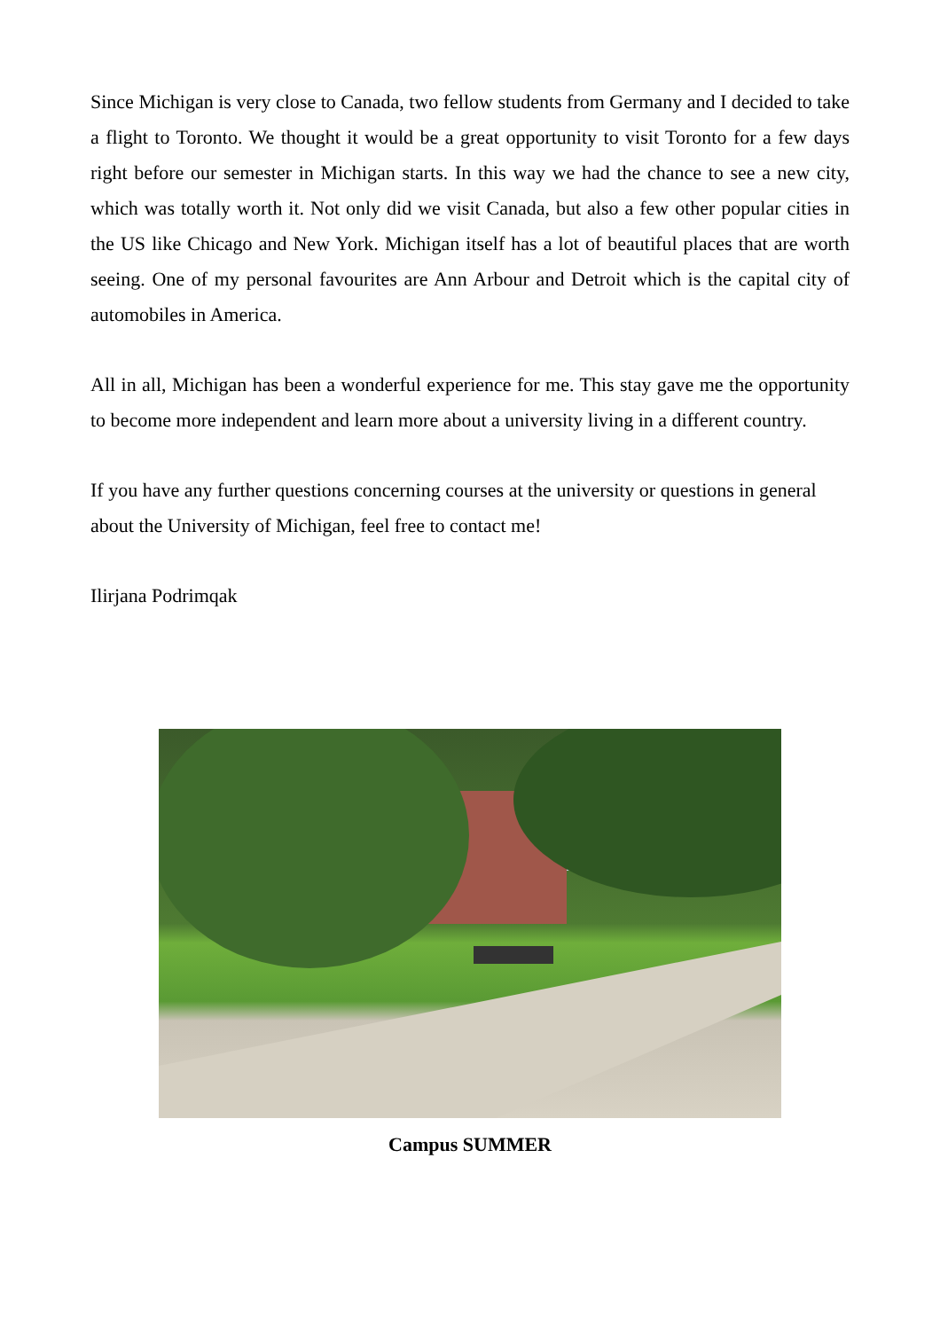Since Michigan is very close to Canada, two fellow students from Germany and I decided to take a flight to Toronto. We thought it would be a great opportunity to visit Toronto for a few days right before our semester in Michigan starts. In this way we had the chance to see a new city, which was totally worth it. Not only did we visit Canada, but also a few other popular cities in the US like Chicago and New York. Michigan itself has a lot of beautiful places that are worth seeing. One of my personal favourites are Ann Arbour and Detroit which is the capital city of automobiles in America.
All in all, Michigan has been a wonderful experience for me. This stay gave me the opportunity to become more independent and learn more about a university living in a different country.
If you have any further questions concerning courses at the university or questions in general about the University of Michigan, feel free to contact me!
Ilirjana Podrimqak
Campus SUMMER